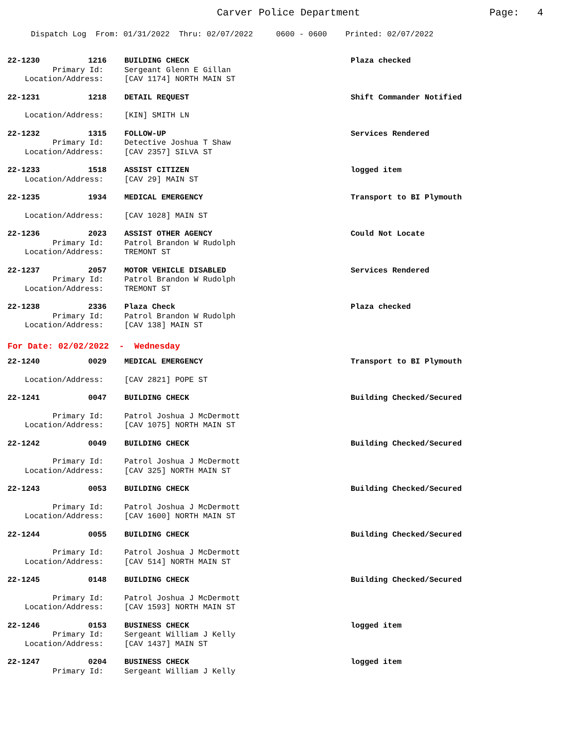Carver Police Department
Page: 4
Dispatch Log From: 01/31/2022 Thru: 02/07/2022 0600 - 0600 Printed: 02/07/2022
| 22-1230 | 1216 | BUILDING CHECK | Plaza checked |
| Primary Id: | | Sergeant Glenn E Gillan | |
| Location/Address: | | [CAV 1174] NORTH MAIN ST | |
| 22-1231 | 1218 | DETAIL REQUEST | Shift Commander Notified |
| Location/Address: | | [KIN] SMITH LN | |
| 22-1232 | 1315 | FOLLOW-UP | Services Rendered |
| Primary Id: | | Detective Joshua T Shaw | |
| Location/Address: | | [CAV 2357] SILVA ST | |
| 22-1233 | 1518 | ASSIST CITIZEN | logged item |
| Location/Address: | | [CAV 29] MAIN ST | |
| 22-1235 | 1934 | MEDICAL EMERGENCY | Transport to BI Plymouth |
| Location/Address: | | [CAV 1028] MAIN ST | |
| 22-1236 | 2023 | ASSIST OTHER AGENCY | Could Not Locate |
| Primary Id: | | Patrol Brandon W Rudolph | |
| Location/Address: | | TREMONT ST | |
| 22-1237 | 2057 | MOTOR VEHICLE DISABLED | Services Rendered |
| Primary Id: | | Patrol Brandon W Rudolph | |
| Location/Address: | | TREMONT ST | |
| 22-1238 | 2336 | Plaza Check | Plaza checked |
| Primary Id: | | Patrol Brandon W Rudolph | |
| Location/Address: | | [CAV 138] MAIN ST | |
| For Date: 02/02/2022 - Wednesday | | | |
| 22-1240 | 0029 | MEDICAL EMERGENCY | Transport to BI Plymouth |
| Location/Address: | | [CAV 2821] POPE ST | |
| 22-1241 | 0047 | BUILDING CHECK | Building Checked/Secured |
| Primary Id: | | Patrol Joshua J McDermott | |
| Location/Address: | | [CAV 1075] NORTH MAIN ST | |
| 22-1242 | 0049 | BUILDING CHECK | Building Checked/Secured |
| Primary Id: | | Patrol Joshua J McDermott | |
| Location/Address: | | [CAV 325] NORTH MAIN ST | |
| 22-1243 | 0053 | BUILDING CHECK | Building Checked/Secured |
| Primary Id: | | Patrol Joshua J McDermott | |
| Location/Address: | | [CAV 1600] NORTH MAIN ST | |
| 22-1244 | 0055 | BUILDING CHECK | Building Checked/Secured |
| Primary Id: | | Patrol Joshua J McDermott | |
| Location/Address: | | [CAV 514] NORTH MAIN ST | |
| 22-1245 | 0148 | BUILDING CHECK | Building Checked/Secured |
| Primary Id: | | Patrol Joshua J McDermott | |
| Location/Address: | | [CAV 1593] NORTH MAIN ST | |
| 22-1246 | 0153 | BUSINESS CHECK | logged item |
| Primary Id: | | Sergeant William J Kelly | |
| Location/Address: | | [CAV 1437] MAIN ST | |
| 22-1247 | 0204 | BUSINESS CHECK | logged item |
| Primary Id: | | Sergeant William J Kelly | |